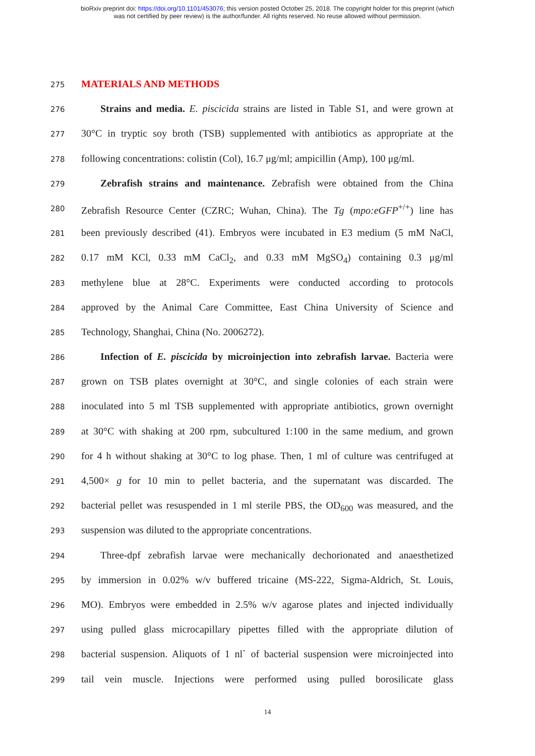bioRxiv preprint doi: https://doi.org/10.1101/453076; this version posted October 25, 2018. The copyright holder for this preprint (which
was not certified by peer review) is the author/funder. All rights reserved. No reuse allowed without permission.
275
MATERIALS AND METHODS
276
Strains and media. E. piscicida strains are listed in Table S1, and were grown at
277
30°C in tryptic soy broth (TSB) supplemented with antibiotics as appropriate at the
278
following concentrations: colistin (Col), 16.7 μg/ml; ampicillin (Amp), 100 μg/ml.
279
Zebrafish strains and maintenance. Zebrafish were obtained from the China
280
Zebrafish Resource Center (CZRC; Wuhan, China). The Tg (mpo:eGFP<sup>+/+</sup>) line has
281
been previously described (41). Embryos were incubated in E3 medium (5 mM NaCl,
282
0.17 mM KCl, 0.33 mM CaCl<sub>2</sub>, and 0.33 mM MgSO<sub>4</sub>) containing 0.3 μg/ml
283
methylene blue at 28°C. Experiments were conducted according to protocols
284
approved by the Animal Care Committee, East China University of Science and
285
Technology, Shanghai, China (No. 2006272).
286
Infection of E. piscicida by microinjection into zebrafish larvae. Bacteria were
287
grown on TSB plates overnight at 30°C, and single colonies of each strain were
288
inoculated into 5 ml TSB supplemented with appropriate antibiotics, grown overnight
289
at 30°C with shaking at 200 rpm, subcultured 1:100 in the same medium, and grown
290
for 4 h without shaking at 30°C to log phase. Then, 1 ml of culture was centrifuged at
291
4,500× g for 10 min to pellet bacteria, and the supernatant was discarded. The
292
bacterial pellet was resuspended in 1 ml sterile PBS, the OD<sub>600</sub> was measured, and the
293
suspension was diluted to the appropriate concentrations.
294
Three-dpf zebrafish larvae were mechanically dechorionated and anaesthetized
295
by immersion in 0.02% w/v buffered tricaine (MS-222, Sigma-Aldrich, St. Louis,
296
MO). Embryos were embedded in 2.5% w/v agarose plates and injected individually
297
using pulled glass microcapillary pipettes filled with the appropriate dilution of
298
bacterial suspension. Aliquots of 1 nl` of bacterial suspension were microinjected into
299
tail vein muscle. Injections were performed using pulled borosilicate glass
14